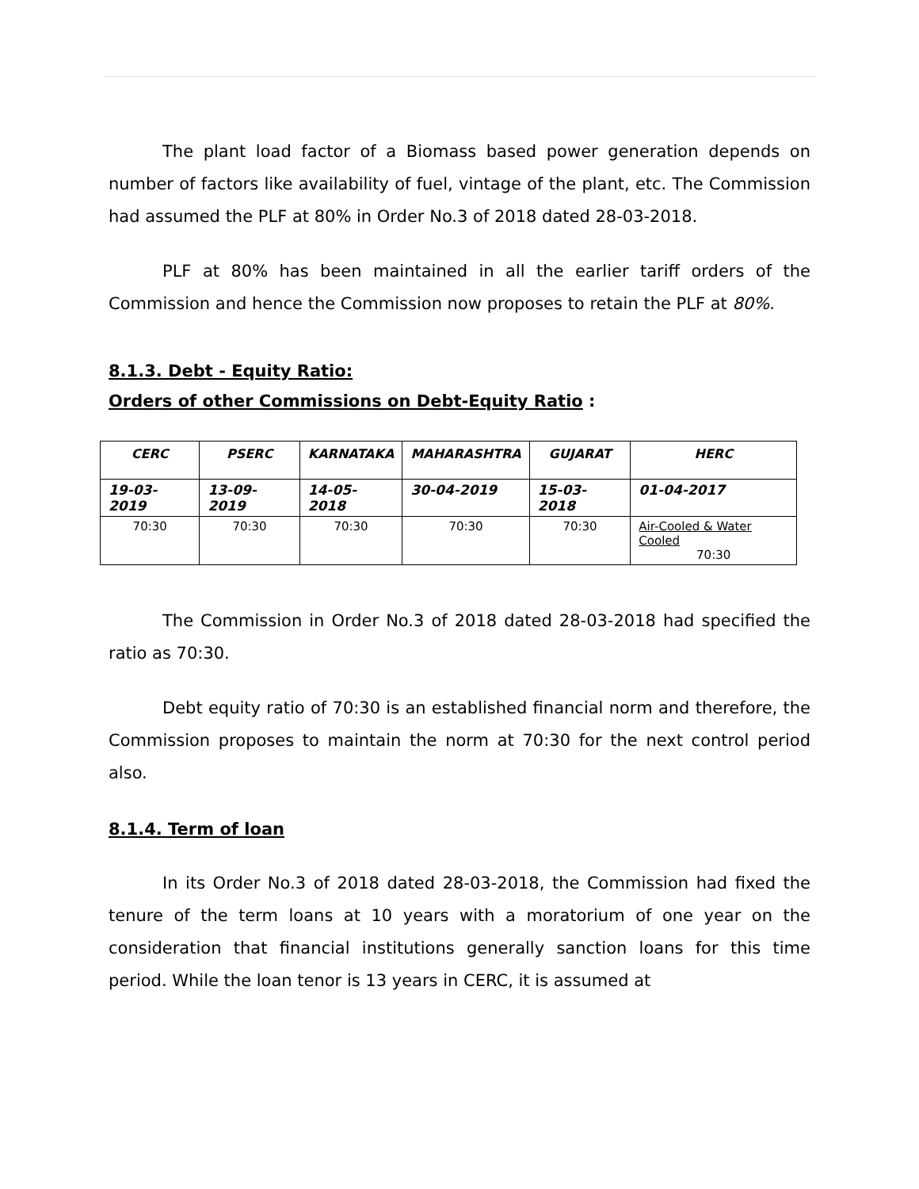The plant load factor of a Biomass based power generation depends on number of factors like availability of fuel, vintage of the plant, etc. The Commission had assumed the PLF at 80% in Order No.3 of 2018 dated 28-03-2018.
PLF at 80% has been maintained in all the earlier tariff orders of the Commission and hence the Commission now proposes to retain the PLF at 80%.
8.1.3. Debt - Equity Ratio:
Orders of other Commissions on Debt-Equity Ratio :
| CERC | PSERC | KARNATAKA | MAHARASHTRA | GUJARAT | HERC |
| --- | --- | --- | --- | --- | --- |
| 19-03-2019 | 13-09-2019 | 14-05-2018 | 30-04-2019 | 15-03-2018 | 01-04-2017 |
| 70:30 | 70:30 | 70:30 | 70:30 | 70:30 | Air-Cooled & Water Cooled 70:30 |
The Commission in Order No.3 of 2018 dated 28-03-2018 had specified the ratio as 70:30.
Debt equity ratio of 70:30 is an established financial norm and therefore, the Commission proposes to maintain the norm at 70:30 for the next control period also.
8.1.4. Term of loan
In its Order No.3 of 2018 dated 28-03-2018, the Commission had fixed the tenure of the term loans at 10 years with a moratorium of one year on the consideration that financial institutions generally sanction loans for this time period. While the loan tenor is 13 years in CERC, it is assumed at